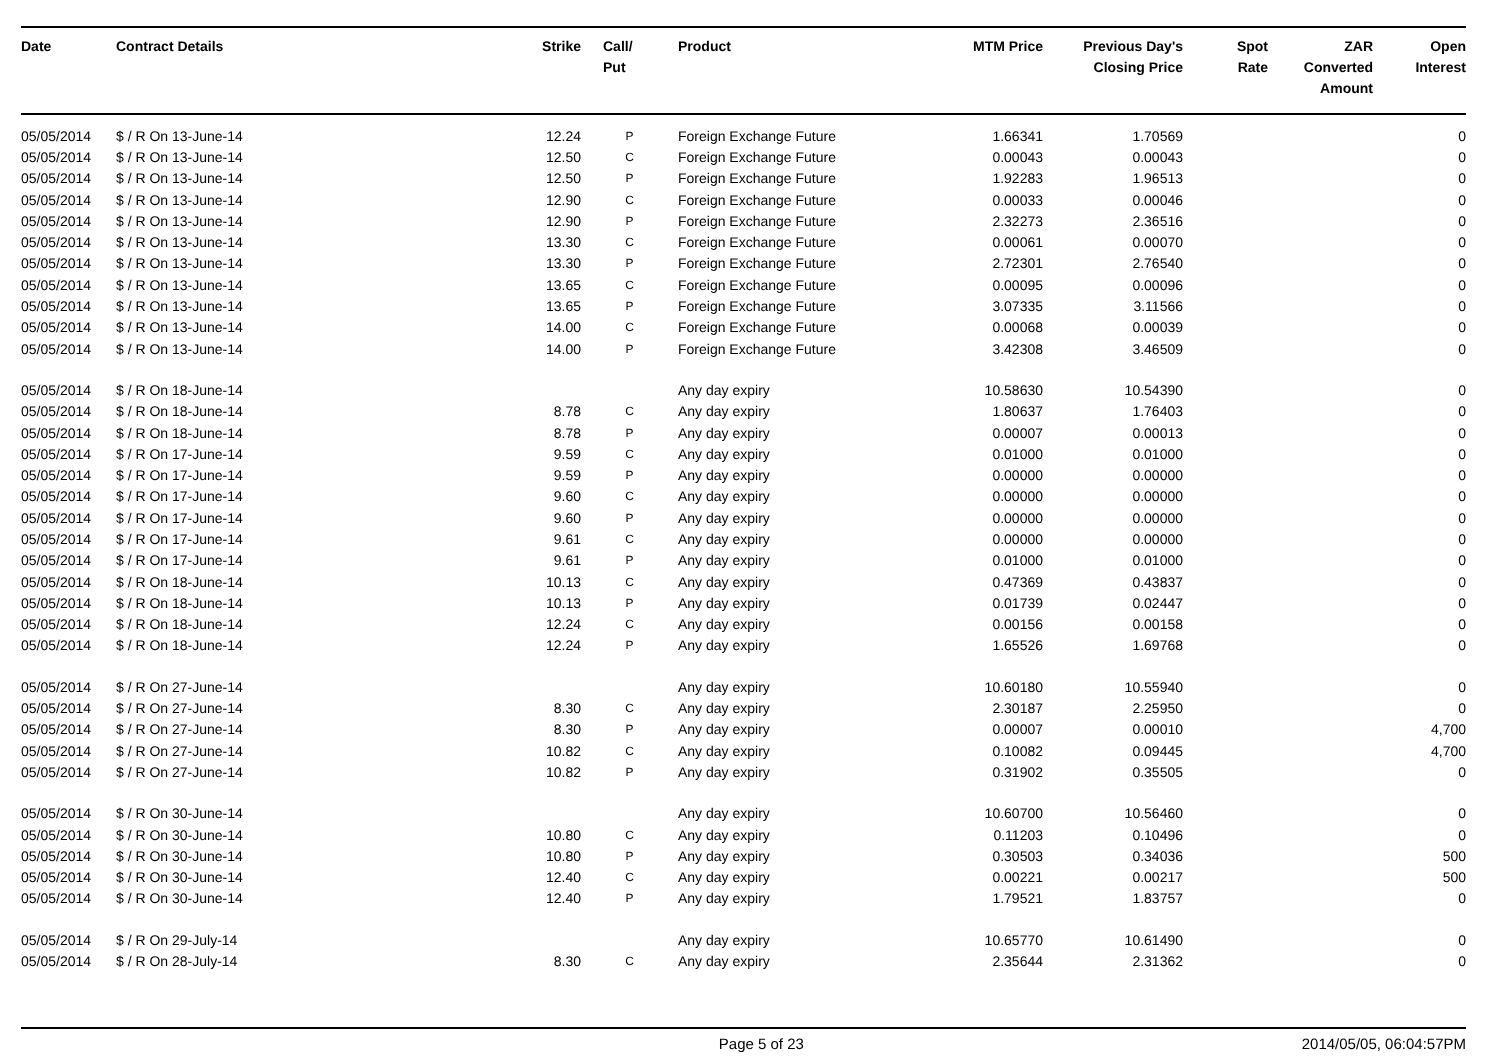| Date | Contract Details | Strike | Call/ Put | Product | MTM Price | Previous Day's Closing Price | Spot Rate | ZAR Converted Amount | Open Interest |
| --- | --- | --- | --- | --- | --- | --- | --- | --- | --- |
| 05/05/2014 | $ / R On 13-June-14 | 12.24 | P | Foreign Exchange Future | 1.66341 | 1.70569 | | | 0 |
| 05/05/2014 | $ / R On 13-June-14 | 12.50 | C | Foreign Exchange Future | 0.00043 | 0.00043 | | | 0 |
| 05/05/2014 | $ / R On 13-June-14 | 12.50 | P | Foreign Exchange Future | 1.92283 | 1.96513 | | | 0 |
| 05/05/2014 | $ / R On 13-June-14 | 12.90 | C | Foreign Exchange Future | 0.00033 | 0.00046 | | | 0 |
| 05/05/2014 | $ / R On 13-June-14 | 12.90 | P | Foreign Exchange Future | 2.32273 | 2.36516 | | | 0 |
| 05/05/2014 | $ / R On 13-June-14 | 13.30 | C | Foreign Exchange Future | 0.00061 | 0.00070 | | | 0 |
| 05/05/2014 | $ / R On 13-June-14 | 13.30 | P | Foreign Exchange Future | 2.72301 | 2.76540 | | | 0 |
| 05/05/2014 | $ / R On 13-June-14 | 13.65 | C | Foreign Exchange Future | 0.00095 | 0.00096 | | | 0 |
| 05/05/2014 | $ / R On 13-June-14 | 13.65 | P | Foreign Exchange Future | 3.07335 | 3.11566 | | | 0 |
| 05/05/2014 | $ / R On 13-June-14 | 14.00 | C | Foreign Exchange Future | 0.00068 | 0.00039 | | | 0 |
| 05/05/2014 | $ / R On 13-June-14 | 14.00 | P | Foreign Exchange Future | 3.42308 | 3.46509 | | | 0 |
| 05/05/2014 | $ / R On 18-June-14 | | | Any day expiry | 10.58630 | 10.54390 | | | 0 |
| 05/05/2014 | $ / R On 18-June-14 | 8.78 | C | Any day expiry | 1.80637 | 1.76403 | | | 0 |
| 05/05/2014 | $ / R On 18-June-14 | 8.78 | P | Any day expiry | 0.00007 | 0.00013 | | | 0 |
| 05/05/2014 | $ / R On 17-June-14 | 9.59 | C | Any day expiry | 0.01000 | 0.01000 | | | 0 |
| 05/05/2014 | $ / R On 17-June-14 | 9.59 | P | Any day expiry | 0.00000 | 0.00000 | | | 0 |
| 05/05/2014 | $ / R On 17-June-14 | 9.60 | C | Any day expiry | 0.00000 | 0.00000 | | | 0 |
| 05/05/2014 | $ / R On 17-June-14 | 9.60 | P | Any day expiry | 0.00000 | 0.00000 | | | 0 |
| 05/05/2014 | $ / R On 17-June-14 | 9.61 | C | Any day expiry | 0.00000 | 0.00000 | | | 0 |
| 05/05/2014 | $ / R On 17-June-14 | 9.61 | P | Any day expiry | 0.01000 | 0.01000 | | | 0 |
| 05/05/2014 | $ / R On 18-June-14 | 10.13 | C | Any day expiry | 0.47369 | 0.43837 | | | 0 |
| 05/05/2014 | $ / R On 18-June-14 | 10.13 | P | Any day expiry | 0.01739 | 0.02447 | | | 0 |
| 05/05/2014 | $ / R On 18-June-14 | 12.24 | C | Any day expiry | 0.00156 | 0.00158 | | | 0 |
| 05/05/2014 | $ / R On 18-June-14 | 12.24 | P | Any day expiry | 1.65526 | 1.69768 | | | 0 |
| 05/05/2014 | $ / R On 27-June-14 | | | Any day expiry | 10.60180 | 10.55940 | | | 0 |
| 05/05/2014 | $ / R On 27-June-14 | 8.30 | C | Any day expiry | 2.30187 | 2.25950 | | | 0 |
| 05/05/2014 | $ / R On 27-June-14 | 8.30 | P | Any day expiry | 0.00007 | 0.00010 | | | 4,700 |
| 05/05/2014 | $ / R On 27-June-14 | 10.82 | C | Any day expiry | 0.10082 | 0.09445 | | | 4,700 |
| 05/05/2014 | $ / R On 27-June-14 | 10.82 | P | Any day expiry | 0.31902 | 0.35505 | | | 0 |
| 05/05/2014 | $ / R On 30-June-14 | | | Any day expiry | 10.60700 | 10.56460 | | | 0 |
| 05/05/2014 | $ / R On 30-June-14 | 10.80 | C | Any day expiry | 0.11203 | 0.10496 | | | 0 |
| 05/05/2014 | $ / R On 30-June-14 | 10.80 | P | Any day expiry | 0.30503 | 0.34036 | | | 500 |
| 05/05/2014 | $ / R On 30-June-14 | 12.40 | C | Any day expiry | 0.00221 | 0.00217 | | | 500 |
| 05/05/2014 | $ / R On 30-June-14 | 12.40 | P | Any day expiry | 1.79521 | 1.83757 | | | 0 |
| 05/05/2014 | $ / R On 29-July-14 | | | Any day expiry | 10.65770 | 10.61490 | | | 0 |
| 05/05/2014 | $ / R On 28-July-14 | 8.30 | C | Any day expiry | 2.35644 | 2.31362 | | | 0 |
Page 5 of 23 2014/05/05, 06:04:57PM